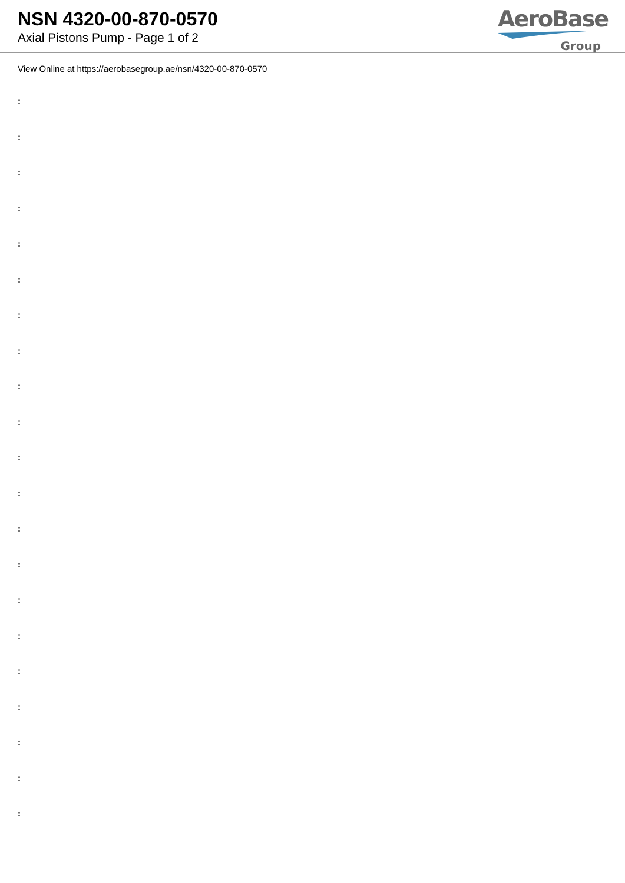NSN 4320-00-870-0570
Axial Pistons Pump - Page 1 of 2
AeroBase
Group
View Online at https://aerobasegroup.ae/nsn/4320-00-870-0570
:
:
:
:
:
:
:
:
:
:
:
:
:
:
:
:
:
:
:
:
: